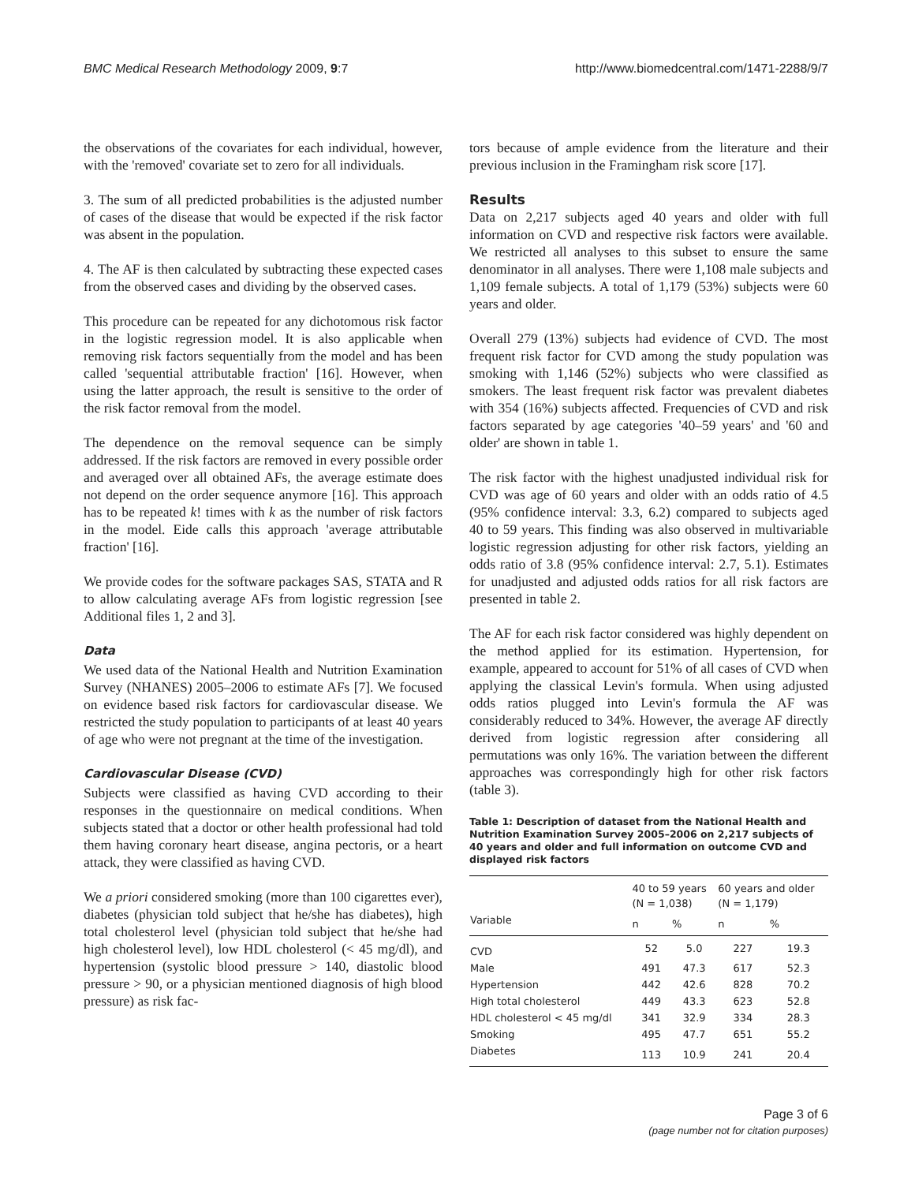BMC Medical Research Methodology 2009, 9:7
http://www.biomedcentral.com/1471-2288/9/7
the observations of the covariates for each individual, however, with the 'removed' covariate set to zero for all individuals.
3. The sum of all predicted probabilities is the adjusted number of cases of the disease that would be expected if the risk factor was absent in the population.
4. The AF is then calculated by subtracting these expected cases from the observed cases and dividing by the observed cases.
This procedure can be repeated for any dichotomous risk factor in the logistic regression model. It is also applicable when removing risk factors sequentially from the model and has been called 'sequential attributable fraction' [16]. However, when using the latter approach, the result is sensitive to the order of the risk factor removal from the model.
The dependence on the removal sequence can be simply addressed. If the risk factors are removed in every possible order and averaged over all obtained AFs, the average estimate does not depend on the order sequence anymore [16]. This approach has to be repeated k! times with k as the number of risk factors in the model. Eide calls this approach 'average attributable fraction' [16].
We provide codes for the software packages SAS, STATA and R to allow calculating average AFs from logistic regression [see Additional files 1, 2 and 3].
Data
We used data of the National Health and Nutrition Examination Survey (NHANES) 2005–2006 to estimate AFs [7]. We focused on evidence based risk factors for cardiovascular disease. We restricted the study population to participants of at least 40 years of age who were not pregnant at the time of the investigation.
Cardiovascular Disease (CVD)
Subjects were classified as having CVD according to their responses in the questionnaire on medical conditions. When subjects stated that a doctor or other health professional had told them having coronary heart disease, angina pectoris, or a heart attack, they were classified as having CVD.
We a priori considered smoking (more than 100 cigarettes ever), diabetes (physician told subject that he/she has diabetes), high total cholesterol level (physician told subject that he/she had high cholesterol level), low HDL cholesterol (< 45 mg/dl), and hypertension (systolic blood pressure > 140, diastolic blood pressure > 90, or a physician mentioned diagnosis of high blood pressure) as risk fac-
tors because of ample evidence from the literature and their previous inclusion in the Framingham risk score [17].
Results
Data on 2,217 subjects aged 40 years and older with full information on CVD and respective risk factors were available. We restricted all analyses to this subset to ensure the same denominator in all analyses. There were 1,108 male subjects and 1,109 female subjects. A total of 1,179 (53%) subjects were 60 years and older.
Overall 279 (13%) subjects had evidence of CVD. The most frequent risk factor for CVD among the study population was smoking with 1,146 (52%) subjects who were classified as smokers. The least frequent risk factor was prevalent diabetes with 354 (16%) subjects affected. Frequencies of CVD and risk factors separated by age categories '40–59 years' and '60 and older' are shown in table 1.
The risk factor with the highest unadjusted individual risk for CVD was age of 60 years and older with an odds ratio of 4.5 (95% confidence interval: 3.3, 6.2) compared to subjects aged 40 to 59 years. This finding was also observed in multivariable logistic regression adjusting for other risk factors, yielding an odds ratio of 3.8 (95% confidence interval: 2.7, 5.1). Estimates for unadjusted and adjusted odds ratios for all risk factors are presented in table 2.
The AF for each risk factor considered was highly dependent on the method applied for its estimation. Hypertension, for example, appeared to account for 51% of all cases of CVD when applying the classical Levin's formula. When using adjusted odds ratios plugged into Levin's formula the AF was considerably reduced to 34%. However, the average AF directly derived from logistic regression after considering all permutations was only 16%. The variation between the different approaches was correspondingly high for other risk factors (table 3).
Table 1: Description of dataset from the National Health and Nutrition Examination Survey 2005–2006 on 2,217 subjects of 40 years and older and full information on outcome CVD and displayed risk factors
| | 40 to 59 years (N = 1,038) | | 60 years and older (N = 1,179) | |
| --- | --- | --- | --- | --- |
| Variable | n | % | n | % |
| CVD | 52 | 5.0 | 227 | 19.3 |
| Male | 491 | 47.3 | 617 | 52.3 |
| Hypertension | 442 | 42.6 | 828 | 70.2 |
| High total cholesterol | 449 | 43.3 | 623 | 52.8 |
| HDL cholesterol < 45 mg/dl | 341 | 32.9 | 334 | 28.3 |
| Smoking | 495 | 47.7 | 651 | 55.2 |
| Diabetes | 113 | 10.9 | 241 | 20.4 |
Page 3 of 6
(page number not for citation purposes)